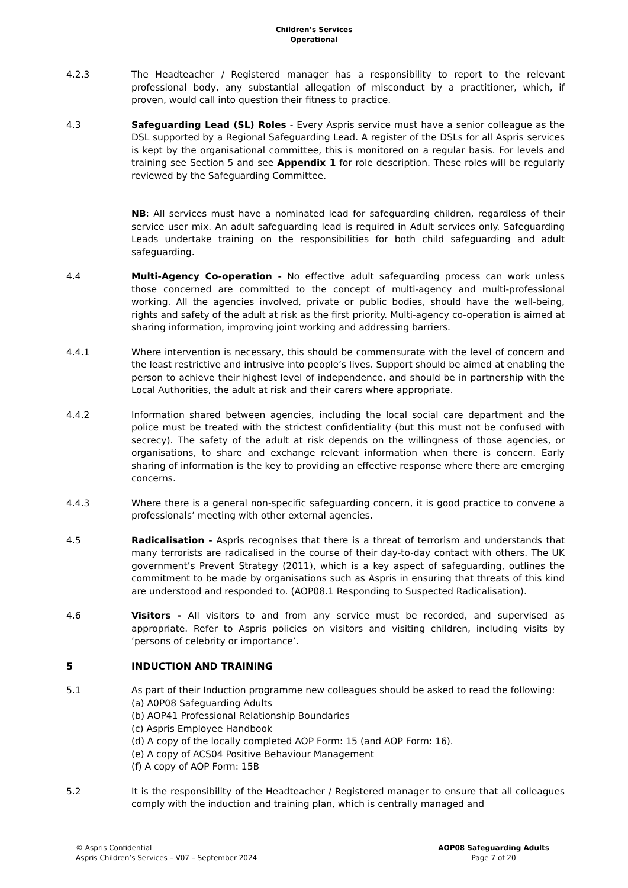Children’s Services
Operational
4.2.3 The Headteacher / Registered manager has a responsibility to report to the relevant professional body, any substantial allegation of misconduct by a practitioner, which, if proven, would call into question their fitness to practice.
4.3 Safeguarding Lead (SL) Roles - Every Aspris service must have a senior colleague as the DSL supported by a Regional Safeguarding Lead. A register of the DSLs for all Aspris services is kept by the organisational committee, this is monitored on a regular basis. For levels and training see Section 5 and see Appendix 1 for role description. These roles will be regularly reviewed by the Safeguarding Committee.
NB: All services must have a nominated lead for safeguarding children, regardless of their service user mix. An adult safeguarding lead is required in Adult services only. Safeguarding Leads undertake training on the responsibilities for both child safeguarding and adult safeguarding.
4.4 Multi-Agency Co-operation - No effective adult safeguarding process can work unless those concerned are committed to the concept of multi-agency and multi-professional working. All the agencies involved, private or public bodies, should have the well-being, rights and safety of the adult at risk as the first priority. Multi-agency co-operation is aimed at sharing information, improving joint working and addressing barriers.
4.4.1 Where intervention is necessary, this should be commensurate with the level of concern and the least restrictive and intrusive into people’s lives. Support should be aimed at enabling the person to achieve their highest level of independence, and should be in partnership with the Local Authorities, the adult at risk and their carers where appropriate.
4.4.2 Information shared between agencies, including the local social care department and the police must be treated with the strictest confidentiality (but this must not be confused with secrecy). The safety of the adult at risk depends on the willingness of those agencies, or organisations, to share and exchange relevant information when there is concern. Early sharing of information is the key to providing an effective response where there are emerging concerns.
4.4.3 Where there is a general non-specific safeguarding concern, it is good practice to convene a professionals’ meeting with other external agencies.
4.5 Radicalisation - Aspris recognises that there is a threat of terrorism and understands that many terrorists are radicalised in the course of their day-to-day contact with others. The UK government’s Prevent Strategy (2011), which is a key aspect of safeguarding, outlines the commitment to be made by organisations such as Aspris in ensuring that threats of this kind are understood and responded to. (AOP08.1 Responding to Suspected Radicalisation).
4.6 Visitors - All visitors to and from any service must be recorded, and supervised as appropriate. Refer to Aspris policies on visitors and visiting children, including visits by ‘persons of celebrity or importance’.
5 INDUCTION AND TRAINING
5.1 As part of their Induction programme new colleagues should be asked to read the following:
(a) A0P08 Safeguarding Adults
(b) AOP41 Professional Relationship Boundaries
(c) Aspris Employee Handbook
(d) A copy of the locally completed AOP Form: 15 (and AOP Form: 16).
(e) A copy of ACS04 Positive Behaviour Management
(f) A copy of AOP Form: 15B
5.2 It is the responsibility of the Headteacher / Registered manager to ensure that all colleagues comply with the induction and training plan, which is centrally managed and
© Aspris Confidential
Aspris Children’s Services – V07 – September 2024
AOP08 Safeguarding Adults
Page 7 of 20